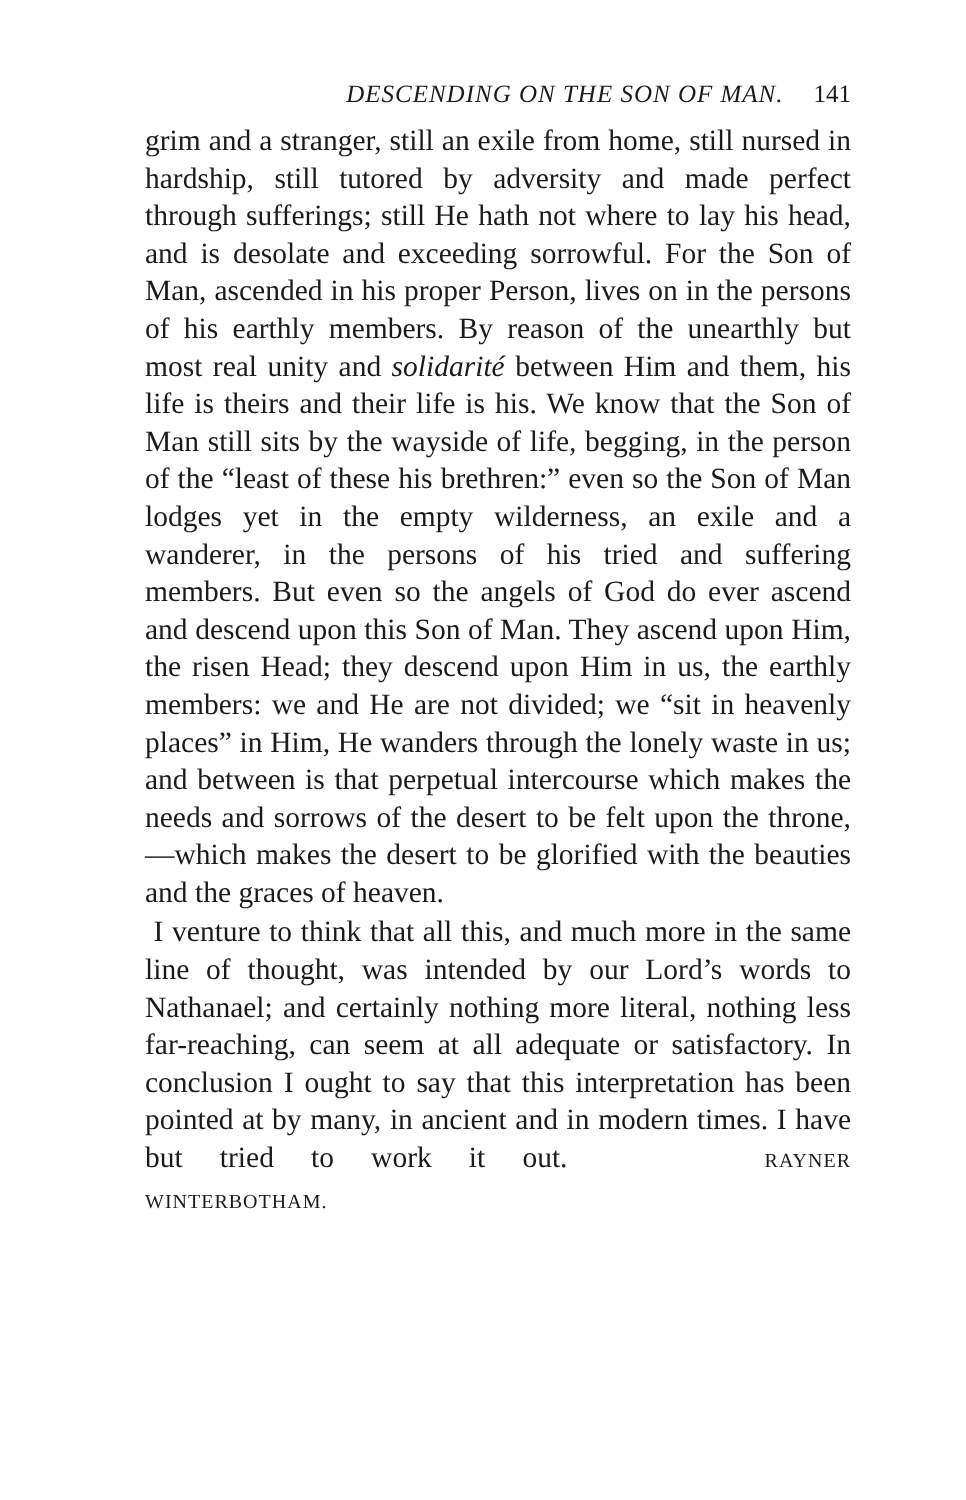DESCENDING ON THE SON OF MAN. 141
grim and a stranger, still an exile from home, still nursed in hardship, still tutored by adversity and made perfect through sufferings; still He hath not where to lay his head, and is desolate and exceeding sorrowful. For the Son of Man, ascended in his proper Person, lives on in the persons of his earthly members. By reason of the unearthly but most real unity and solidarité between Him and them, his life is theirs and their life is his. We know that the Son of Man still sits by the wayside of life, begging, in the person of the “least of these his brethren:” even so the Son of Man lodges yet in the empty wilderness, an exile and a wanderer, in the persons of his tried and suffering members. But even so the angels of God do ever ascend and descend upon this Son of Man. They ascend upon Him, the risen Head; they descend upon Him in us, the earthly members: we and He are not divided; we “sit in heavenly places” in Him, He wanders through the lonely waste in us; and between is that perpetual intercourse which makes the needs and sorrows of the desert to be felt upon the throne,—which makes the desert to be glorified with the beauties and the graces of heaven.
I venture to think that all this, and much more in the same line of thought, was intended by our Lord’s words to Nathanael; and certainly nothing more literal, nothing less far-reaching, can seem at all adequate or satisfactory. In conclusion I ought to say that this interpretation has been pointed at by many, in ancient and in modern times. I have but tried to work it out. RAYNER WINTERBOTHAM.